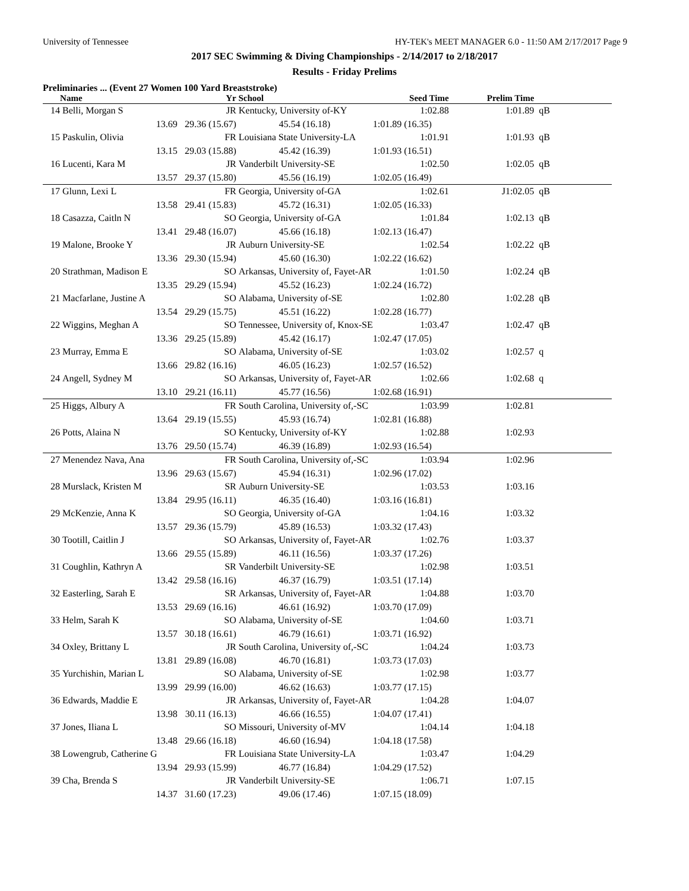University of Tennessee HY-TEK's MEET MANAGER 6.0 - 11:50 AM 2/17/2017 Page 9
2017 SEC Swimming & Diving Championships - 2/14/2017 to 2/18/2017
Results - Friday Prelims
Preliminaries ... (Event 27 Women 100 Yard Breaststroke)
| | Name | Yr | School | Seed Time | Prelim Time | |
| --- | --- | --- | --- | --- | --- | --- |
| 14 | Belli, Morgan S | JR | Kentucky, University of-KY | 1:02.88 | 1:01.89 | qB |
| | 13.69 | 29.36 (15.67) | 45.54 (16.18) | 1:01.89 (16.35) | | |
| 15 | Paskulin, Olivia | FR | Louisiana State University-LA | 1:01.91 | 1:01.93 | qB |
| | 13.15 | 29.03 (15.88) | 45.42 (16.39) | 1:01.93 (16.51) | | |
| 16 | Lucenti, Kara M | JR | Vanderbilt University-SE | 1:02.50 | 1:02.05 | qB |
| | 13.57 | 29.37 (15.80) | 45.56 (16.19) | 1:02.05 (16.49) | | |
| 17 | Glunn, Lexi L | FR | Georgia, University of-GA | 1:02.61 | J1:02.05 | qB |
| | 13.58 | 29.41 (15.83) | 45.72 (16.31) | 1:02.05 (16.33) | | |
| 18 | Casazza, Caitln N | SO | Georgia, University of-GA | 1:01.84 | 1:02.13 | qB |
| | 13.41 | 29.48 (16.07) | 45.66 (16.18) | 1:02.13 (16.47) | | |
| 19 | Malone, Brooke Y | JR | Auburn University-SE | 1:02.54 | 1:02.22 | qB |
| | 13.36 | 29.30 (15.94) | 45.60 (16.30) | 1:02.22 (16.62) | | |
| 20 | Strathman, Madison E | SO | Arkansas, University of, Fayet-AR | 1:01.50 | 1:02.24 | qB |
| | 13.35 | 29.29 (15.94) | 45.52 (16.23) | 1:02.24 (16.72) | | |
| 21 | Macfarlane, Justine A | SO | Alabama, University of-SE | 1:02.80 | 1:02.28 | qB |
| | 13.54 | 29.29 (15.75) | 45.51 (16.22) | 1:02.28 (16.77) | | |
| 22 | Wiggins, Meghan A | SO | Tennessee, University of, Knox-SE | 1:03.47 | 1:02.47 | qB |
| | 13.36 | 29.25 (15.89) | 45.42 (16.17) | 1:02.47 (17.05) | | |
| 23 | Murray, Emma E | SO | Alabama, University of-SE | 1:03.02 | 1:02.57 | q |
| | 13.66 | 29.82 (16.16) | 46.05 (16.23) | 1:02.57 (16.52) | | |
| 24 | Angell, Sydney M | SO | Arkansas, University of, Fayet-AR | 1:02.66 | 1:02.68 | q |
| | 13.10 | 29.21 (16.11) | 45.77 (16.56) | 1:02.68 (16.91) | | |
| 25 | Higgs, Albury A | FR | South Carolina, University of,-SC | 1:03.99 | 1:02.81 | |
| | 13.64 | 29.19 (15.55) | 45.93 (16.74) | 1:02.81 (16.88) | | |
| 26 | Potts, Alaina N | SO | Kentucky, University of-KY | 1:02.88 | 1:02.93 | |
| | 13.76 | 29.50 (15.74) | 46.39 (16.89) | 1:02.93 (16.54) | | |
| 27 | Menendez Nava, Ana | FR | South Carolina, University of,-SC | 1:03.94 | 1:02.96 | |
| | 13.96 | 29.63 (15.67) | 45.94 (16.31) | 1:02.96 (17.02) | | |
| 28 | Murslack, Kristen M | SR | Auburn University-SE | 1:03.53 | 1:03.16 | |
| | 13.84 | 29.95 (16.11) | 46.35 (16.40) | 1:03.16 (16.81) | | |
| 29 | McKenzie, Anna K | SO | Georgia, University of-GA | 1:04.16 | 1:03.32 | |
| | 13.57 | 29.36 (15.79) | 45.89 (16.53) | 1:03.32 (17.43) | | |
| 30 | Tootill, Caitlin J | SO | Arkansas, University of, Fayet-AR | 1:02.76 | 1:03.37 | |
| | 13.66 | 29.55 (15.89) | 46.11 (16.56) | 1:03.37 (17.26) | | |
| 31 | Coughlin, Kathryn A | SR | Vanderbilt University-SE | 1:02.98 | 1:03.51 | |
| | 13.42 | 29.58 (16.16) | 46.37 (16.79) | 1:03.51 (17.14) | | |
| 32 | Easterling, Sarah E | SR | Arkansas, University of, Fayet-AR | 1:04.88 | 1:03.70 | |
| | 13.53 | 29.69 (16.16) | 46.61 (16.92) | 1:03.70 (17.09) | | |
| 33 | Helm, Sarah K | SO | Alabama, University of-SE | 1:04.60 | 1:03.71 | |
| | 13.57 | 30.18 (16.61) | 46.79 (16.61) | 1:03.71 (16.92) | | |
| 34 | Oxley, Brittany L | JR | South Carolina, University of,-SC | 1:04.24 | 1:03.73 | |
| | 13.81 | 29.89 (16.08) | 46.70 (16.81) | 1:03.73 (17.03) | | |
| 35 | Yurchishin, Marian L | SO | Alabama, University of-SE | 1:02.98 | 1:03.77 | |
| | 13.99 | 29.99 (16.00) | 46.62 (16.63) | 1:03.77 (17.15) | | |
| 36 | Edwards, Maddie E | JR | Arkansas, University of, Fayet-AR | 1:04.28 | 1:04.07 | |
| | 13.98 | 30.11 (16.13) | 46.66 (16.55) | 1:04.07 (17.41) | | |
| 37 | Jones, Iliana L | SO | Missouri, University of-MV | 1:04.14 | 1:04.18 | |
| | 13.48 | 29.66 (16.18) | 46.60 (16.94) | 1:04.18 (17.58) | | |
| 38 | Lowengrub, Catherine G | FR | Louisiana State University-LA | 1:03.47 | 1:04.29 | |
| | 13.94 | 29.93 (15.99) | 46.77 (16.84) | 1:04.29 (17.52) | | |
| 39 | Cha, Brenda S | JR | Vanderbilt University-SE | 1:06.71 | 1:07.15 | |
| | 14.37 | 31.60 (17.23) | 49.06 (17.46) | 1:07.15 (18.09) | | |